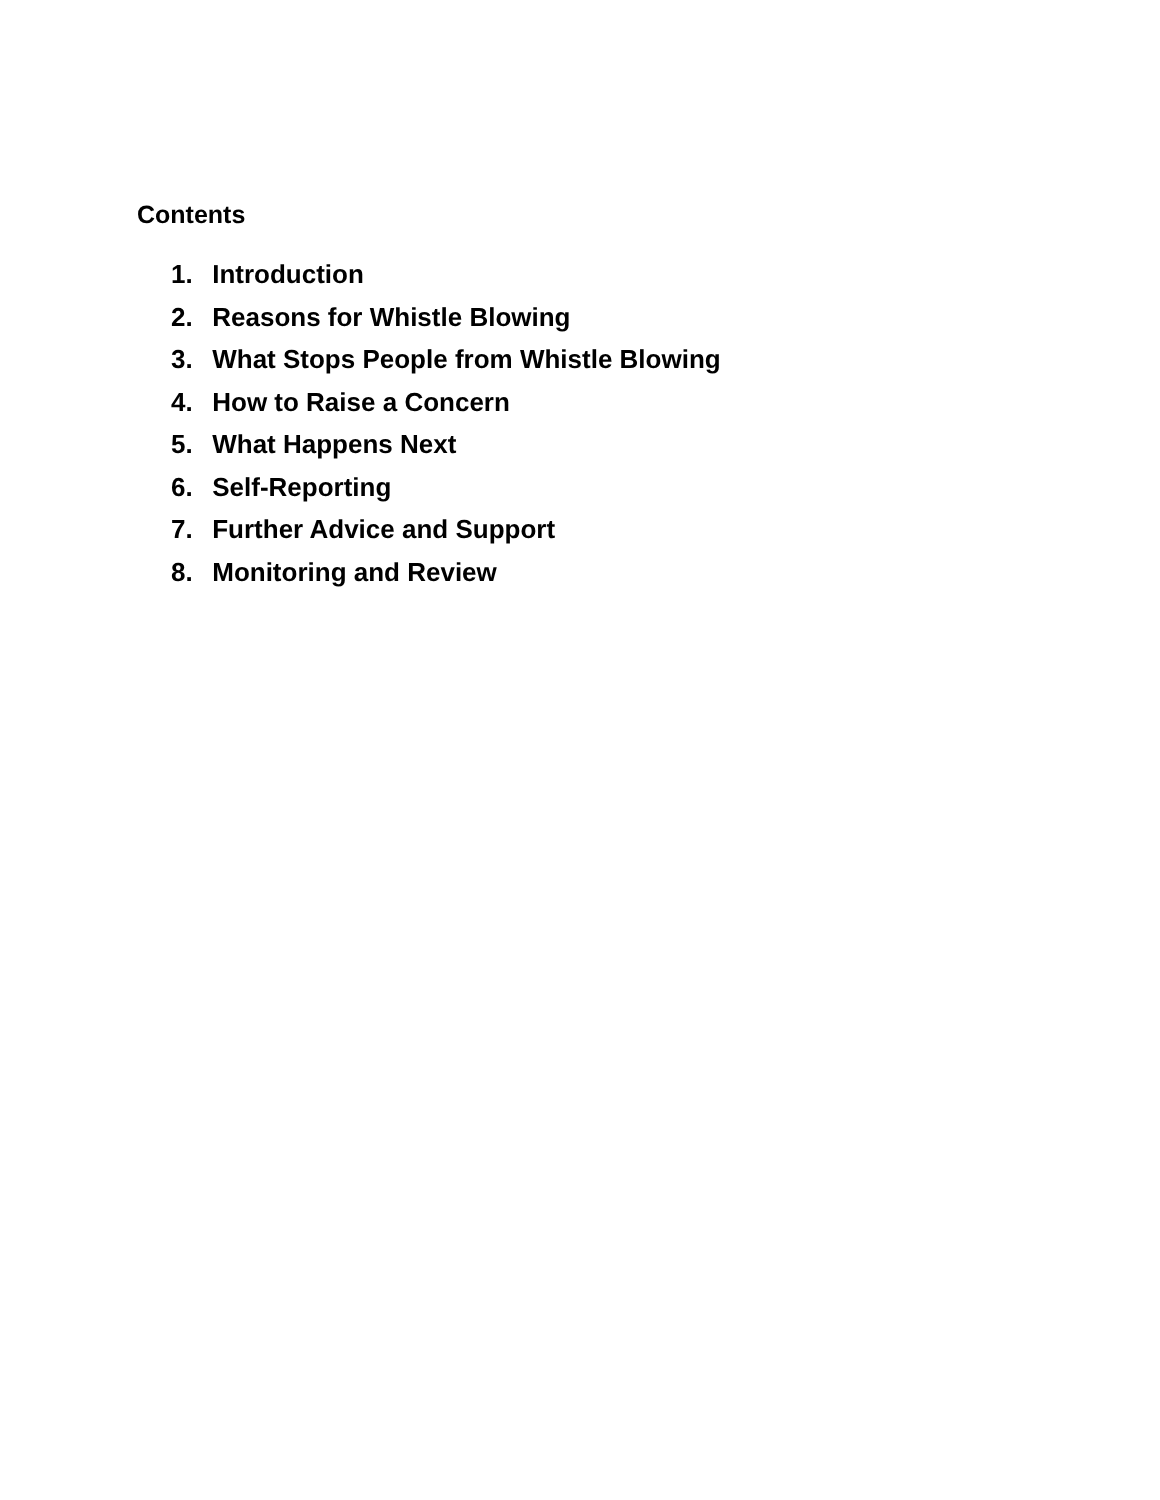Contents
1. Introduction
2. Reasons for Whistle Blowing
3. What Stops People from Whistle Blowing
4. How to Raise a Concern
5. What Happens Next
6. Self-Reporting
7. Further Advice and Support
8. Monitoring and Review